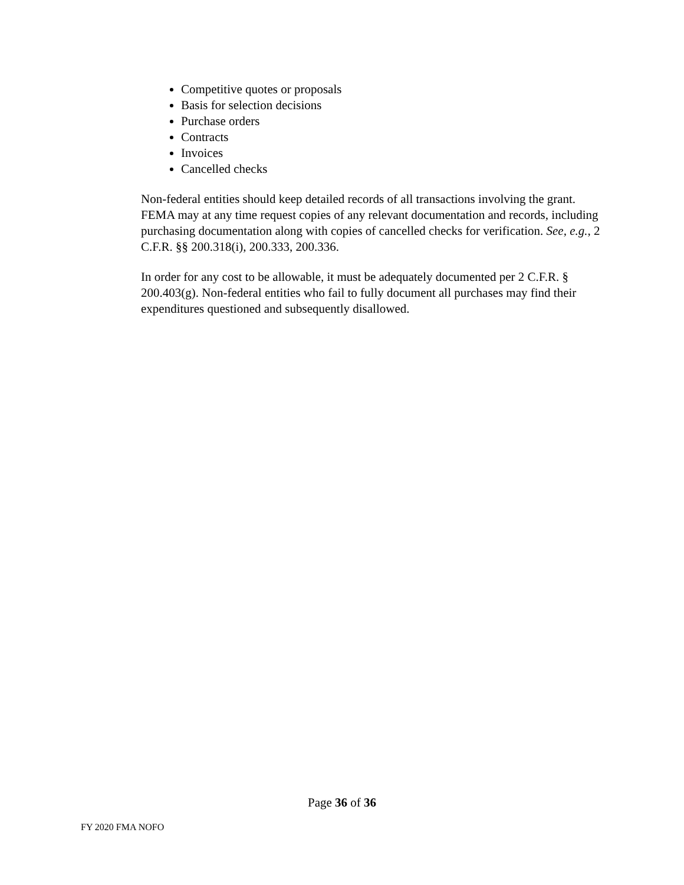Competitive quotes or proposals
Basis for selection decisions
Purchase orders
Contracts
Invoices
Cancelled checks
Non-federal entities should keep detailed records of all transactions involving the grant. FEMA may at any time request copies of any relevant documentation and records, including purchasing documentation along with copies of cancelled checks for verification. See, e.g., 2 C.F.R. §§ 200.318(i), 200.333, 200.336.
In order for any cost to be allowable, it must be adequately documented per 2 C.F.R. § 200.403(g). Non-federal entities who fail to fully document all purchases may find their expenditures questioned and subsequently disallowed.
Page 36 of 36
FY 2020 FMA NOFO